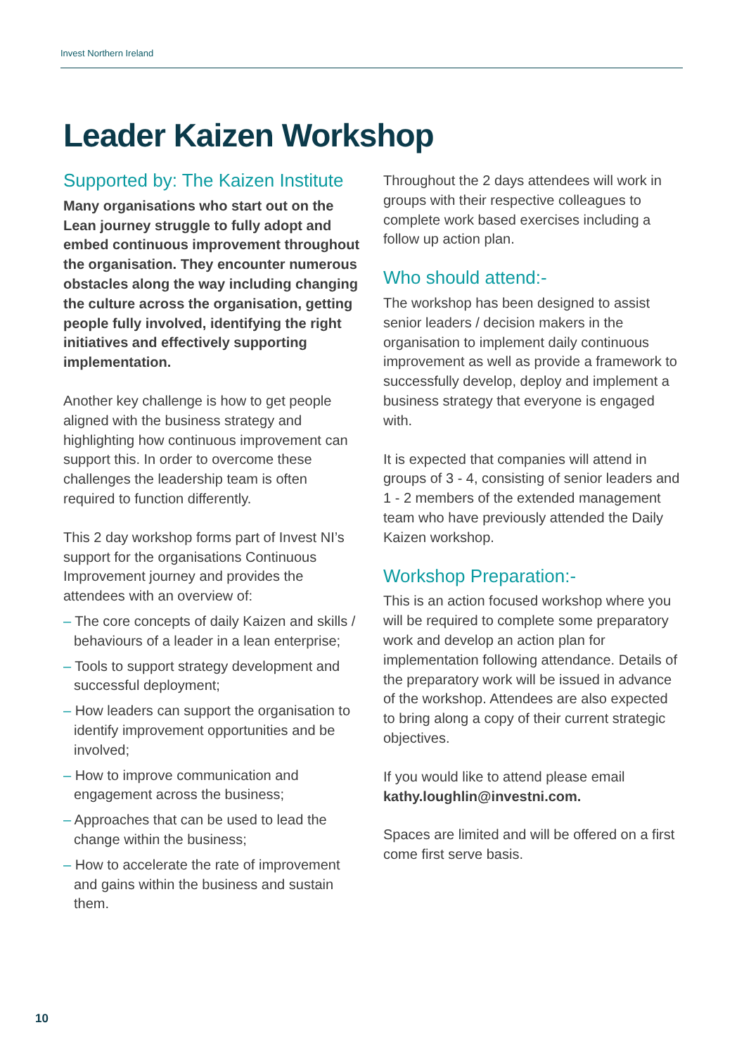Invest Northern Ireland
Leader Kaizen Workshop
Supported by: The Kaizen Institute
Many organisations who start out on the Lean journey struggle to fully adopt and embed continuous improvement throughout the organisation. They encounter numerous obstacles along the way including changing the culture across the organisation, getting people fully involved, identifying the right initiatives and effectively supporting implementation.
Another key challenge is how to get people aligned with the business strategy and highlighting how continuous improvement can support this. In order to overcome these challenges the leadership team is often required to function differently.
This 2 day workshop forms part of Invest NI’s support for the organisations Continuous Improvement journey and provides the attendees with an overview of:
– The core concepts of daily Kaizen and skills / behaviours of a leader in a lean enterprise;
– Tools to support strategy development and successful deployment;
– How leaders can support the organisation to identify improvement opportunities and be involved;
– How to improve communication and engagement across the business;
– Approaches that can be used to lead the change within the business;
– How to accelerate the rate of improvement and gains within the business and sustain them.
Throughout the 2 days attendees will work in groups with their respective colleagues to complete work based exercises including a follow up action plan.
Who should attend:-
The workshop has been designed to assist senior leaders / decision makers in the organisation to implement daily continuous improvement as well as provide a framework to successfully develop, deploy and implement a business strategy that everyone is engaged with.
It is expected that companies will attend in groups of 3 - 4, consisting of senior leaders and 1 - 2 members of the extended management team who have previously attended the Daily Kaizen workshop.
Workshop Preparation:-
This is an action focused workshop where you will be required to complete some preparatory work and develop an action plan for implementation following attendance. Details of the preparatory work will be issued in advance of the workshop. Attendees are also expected to bring along a copy of their current strategic objectives.
If you would like to attend please email kathy.loughlin@investni.com.
Spaces are limited and will be offered on a first come first serve basis.
10